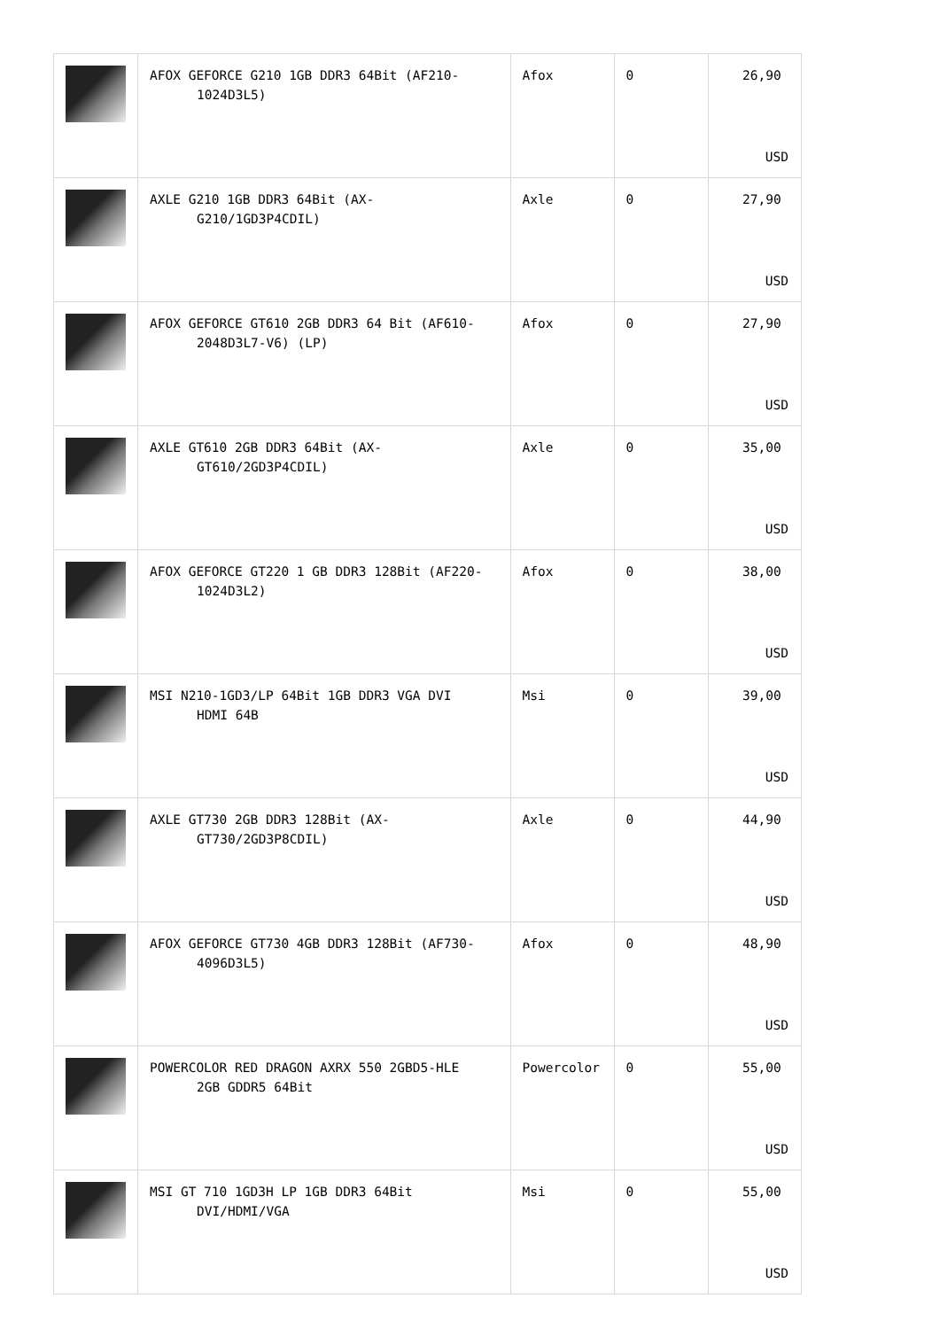| | AFOX GEFORCE G210 1GB DDR3 64Bit (AF210- 1024D3L5) | Afox | 0 | 26,90 USD |
| | AXLE G210 1GB DDR3 64Bit (AX- G210/1GD3P4CDIL) | Axle | 0 | 27,90 USD |
| | AFOX GEFORCE GT610 2GB DDR3 64 Bit (AF610- 2048D3L7-V6) (LP) | Afox | 0 | 27,90 USD |
| | AXLE GT610 2GB DDR3 64Bit (AX- GT610/2GD3P4CDIL) | Axle | 0 | 35,00 USD |
| | AFOX GEFORCE GT220 1 GB DDR3 128Bit (AF220- 1024D3L2) | Afox | 0 | 38,00 USD |
| | MSI N210-1GD3/LP 64Bit 1GB DDR3 VGA DVI HDMI 64B | Msi | 0 | 39,00 USD |
| | AXLE GT730 2GB DDR3 128Bit (AX- GT730/2GD3P8CDIL) | Axle | 0 | 44,90 USD |
| | AFOX GEFORCE GT730 4GB DDR3 128Bit (AF730- 4096D3L5) | Afox | 0 | 48,90 USD |
| | POWERCOLOR RED DRAGON AXRX 550 2GBD5-HLE 2GB GDDR5 64Bit | Powercolor | 0 | 55,00 USD |
| | MSI GT 710 1GD3H LP 1GB DDR3 64Bit DVI/HDMI/VGA | Msi | 0 | 55,00 USD |